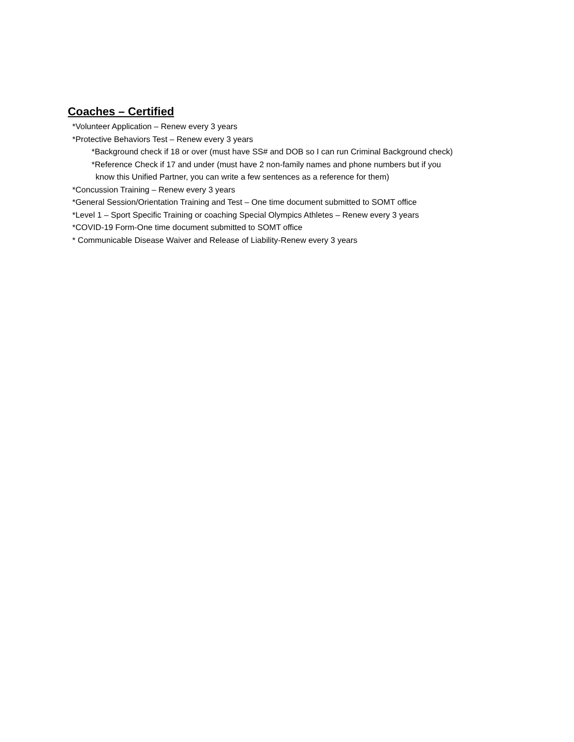Coaches – Certified
*Volunteer Application – Renew every 3 years
*Protective Behaviors Test – Renew every 3 years
*Background check if 18 or over (must have SS# and DOB so I can run Criminal Background check)
*Reference Check if 17 and under (must have 2 non-family names and phone numbers but if you
know this Unified Partner, you can write a few sentences as a reference for them)
*Concussion Training – Renew every 3 years
*General Session/Orientation Training and Test – One time document submitted to SOMT office
*Level 1 – Sport Specific Training or coaching Special Olympics Athletes – Renew every 3 years
*COVID-19 Form-One time document submitted to SOMT office
* Communicable Disease Waiver and Release of Liability-Renew every 3 years